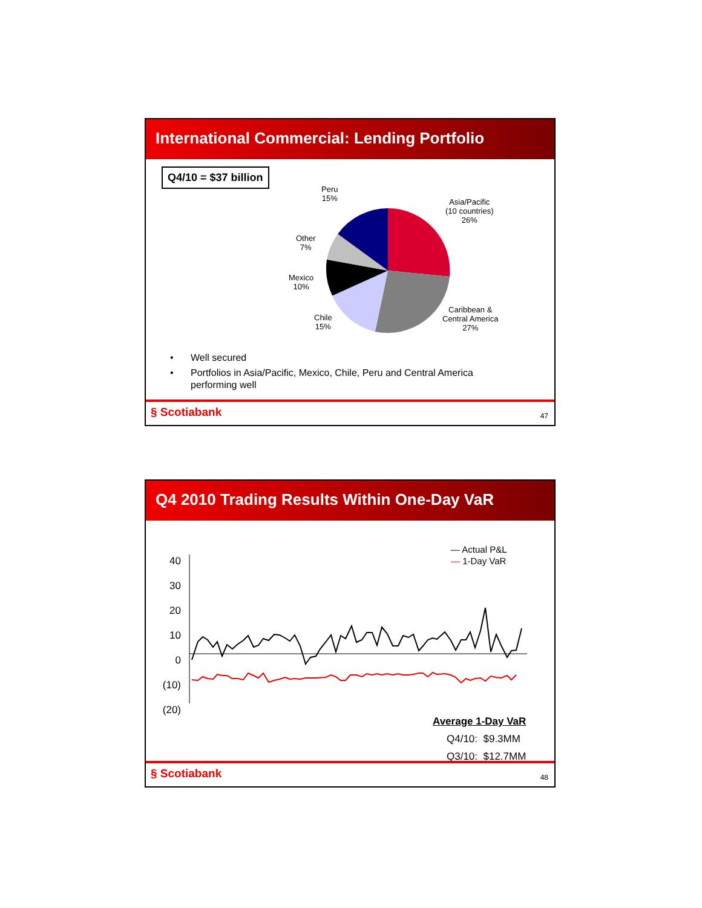International Commercial: Lending Portfolio
Q4/10 = $37 billion
Peru
15%
Asia/Pacific
(10 countries)
26%
Other
7%
Mexico
10%
Chile
15%
Caribbean &
Central America
27%
• Well secured
• Portfolios in Asia/Pacific, Mexico, Chile, Peru and Central America
performing well
§ Scotiabank 47
Q4 2010 Trading Results Within One-Day VaR
40
30
20
10
0
(10)
(20)
— Actual P&L
— 1-Day VaR
Average 1-Day VaR
Q4/10: $9.3MM
Q3/10: $12.7MM
§ Scotiabank 48